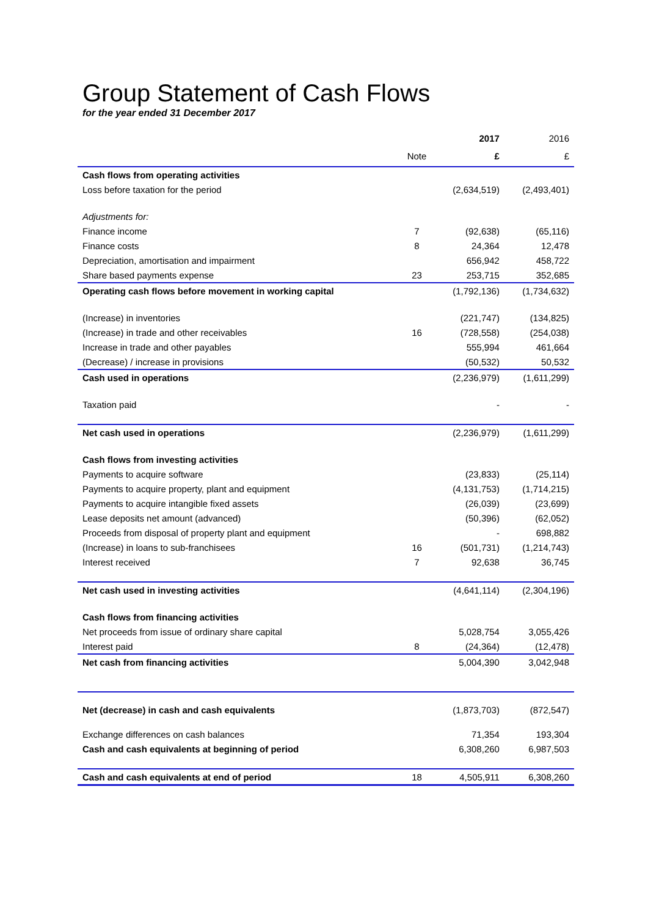Group Statement of Cash Flows
for the year ended 31 December 2017
| | | 2017 | 2016 |
| | Note | £ | £ |
| Cash flows from operating activities | | | |
| Loss before taxation for the period | | (2,634,519) | (2,493,401) |
| Adjustments for: | | | |
| Finance income | 7 | (92,638) | (65,116) |
| Finance costs | 8 | 24,364 | 12,478 |
| Depreciation, amortisation and impairment | | 656,942 | 458,722 |
| Share based payments expense | 23 | 253,715 | 352,685 |
| Operating cash flows before movement in working capital | | (1,792,136) | (1,734,632) |
| (Increase) in inventories | | (221,747) | (134,825) |
| (Increase) in trade and other receivables | 16 | (728,558) | (254,038) |
| Increase in trade and other payables | | 555,994 | 461,664 |
| (Decrease) / increase in provisions | | (50,532) | 50,532 |
| Cash used in operations | | (2,236,979) | (1,611,299) |
| Taxation paid | | - | - |
| Net cash used in operations | | (2,236,979) | (1,611,299) |
| Cash flows from investing activities | | | |
| Payments to acquire software | | (23,833) | (25,114) |
| Payments to acquire property, plant and equipment | | (4,131,753) | (1,714,215) |
| Payments to acquire intangible fixed assets | | (26,039) | (23,699) |
| Lease deposits net amount (advanced) | | (50,396) | (62,052) |
| Proceeds from disposal of property plant and equipment | | - | 698,882 |
| (Increase) in loans to sub-franchisees | 16 | (501,731) | (1,214,743) |
| Interest received | 7 | 92,638 | 36,745 |
| Net cash used in investing activities | | (4,641,114) | (2,304,196) |
| Cash flows from financing activities | | | |
| Net proceeds from issue of ordinary share capital | | 5,028,754 | 3,055,426 |
| Interest paid | 8 | (24,364) | (12,478) |
| Net cash from financing activities | | 5,004,390 | 3,042,948 |
| Net (decrease) in cash and cash equivalents | | (1,873,703) | (872,547) |
| Exchange differences on cash balances | | 71,354 | 193,304 |
| Cash and cash equivalents at beginning of period | | 6,308,260 | 6,987,503 |
| Cash and cash equivalents at end of period | 18 | 4,505,911 | 6,308,260 |